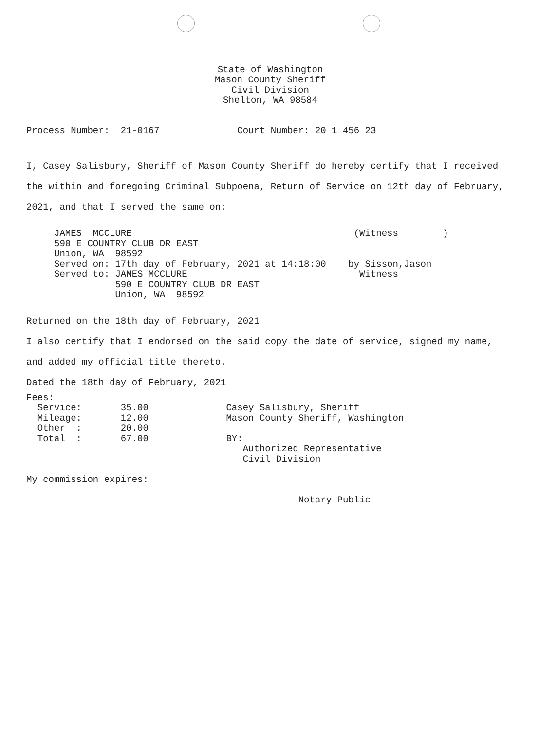State of Washington
Mason County Sheriff
Civil Division
Shelton, WA 98584
Process Number:  21-0167              Court Number: 20 1 456 23
I, Casey Salisbury, Sheriff of Mason County Sheriff do hereby certify that I received the within and foregoing Criminal Subpoena, Return of Service on 12th day of February, 2021, and that I served the same on:
     JAMES  MCCLURE                                        (Witness        )
     590 E COUNTRY CLUB DR EAST
     Union, WA  98592
     Served on: 17th day of February, 2021 at 14:18:00    by Sisson,Jason
     Served to: JAMES MCCLURE                               Witness
                590 E COUNTRY CLUB DR EAST
                Union, WA  98592
Returned on the 18th day of February, 2021
I also certify that I endorsed on the said copy the date of service, signed my name, and added my official title thereto.
Dated the 18th day of February, 2021
Fees:
  Service:       35.00              Casey Salisbury, Sheriff
  Mileage:       12.00              Mason County Sheriff, Washington
  Other  :       20.00
  Total  :       67.00              BY:                             
                                       Authorized Representative
                                       Civil Division

My commission expires:
                                                                           
                                                 Notary Public